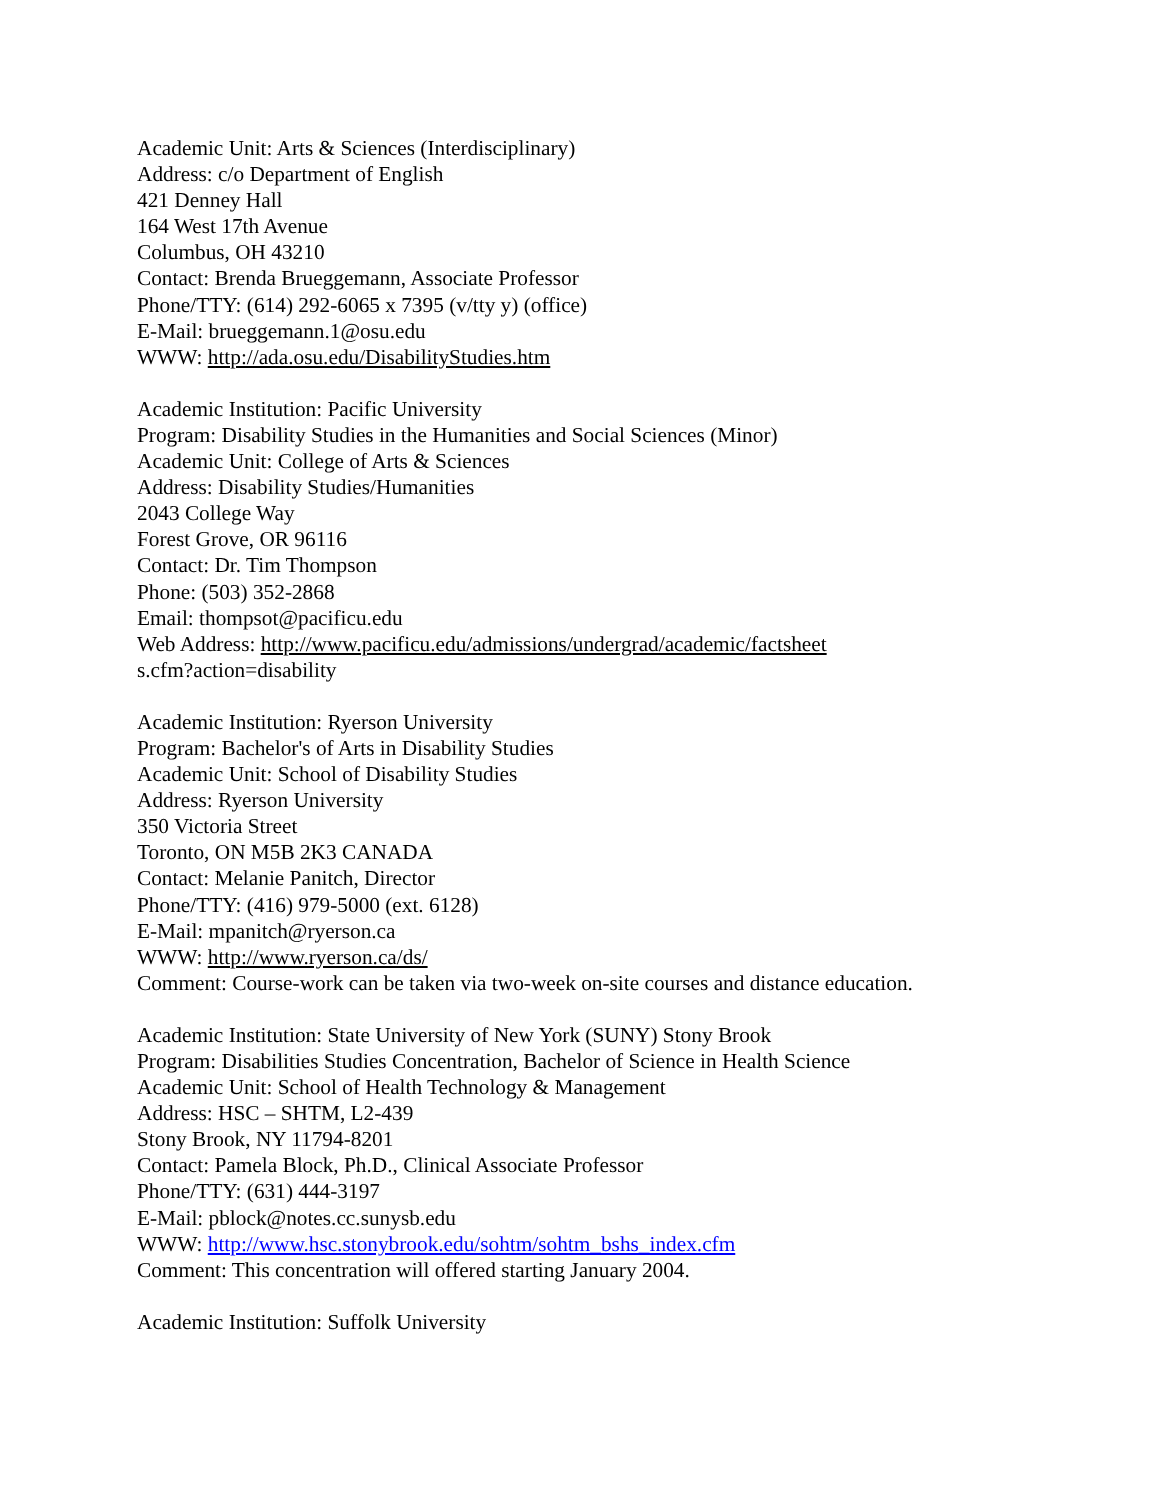Academic Unit: Arts & Sciences (Interdisciplinary)
Address: c/o Department of English
421 Denney Hall
164 West 17th Avenue
Columbus, OH 43210
Contact: Brenda Brueggemann, Associate Professor
Phone/TTY: (614) 292-6065 x 7395 (v/tty y) (office)
E-Mail: brueggemann.1@osu.edu
WWW: http://ada.osu.edu/DisabilityStudies.htm
Academic Institution: Pacific University
Program: Disability Studies in the Humanities and Social Sciences (Minor)
Academic Unit: College of Arts & Sciences
Address: Disability Studies/Humanities
2043 College Way
Forest Grove, OR 96116
Contact: Dr. Tim Thompson
Phone: (503) 352-2868
Email: thompsot@pacificu.edu
Web Address: http://www.pacificu.edu/admissions/undergrad/academic/factsheet
s.cfm?action=disability
Academic Institution: Ryerson University
Program: Bachelor's of Arts in Disability Studies
Academic Unit: School of Disability Studies
Address: Ryerson University
350 Victoria Street
Toronto, ON M5B 2K3 CANADA
Contact: Melanie Panitch, Director
Phone/TTY: (416) 979-5000 (ext. 6128)
E-Mail: mpanitch@ryerson.ca
WWW: http://www.ryerson.ca/ds/
Comment: Course-work can be taken via two-week on-site courses and distance education.
Academic Institution: State University of New York (SUNY) Stony Brook
Program: Disabilities Studies Concentration, Bachelor of Science in Health Science
Academic Unit: School of Health Technology & Management
Address: HSC – SHTM, L2-439
Stony Brook, NY 11794-8201
Contact: Pamela Block, Ph.D., Clinical Associate Professor
Phone/TTY: (631) 444-3197
E-Mail: pblock@notes.cc.sunysb.edu
WWW: http://www.hsc.stonybrook.edu/sohtm/sohtm_bshs_index.cfm
Comment: This concentration will offered starting January 2004.
Academic Institution: Suffolk University